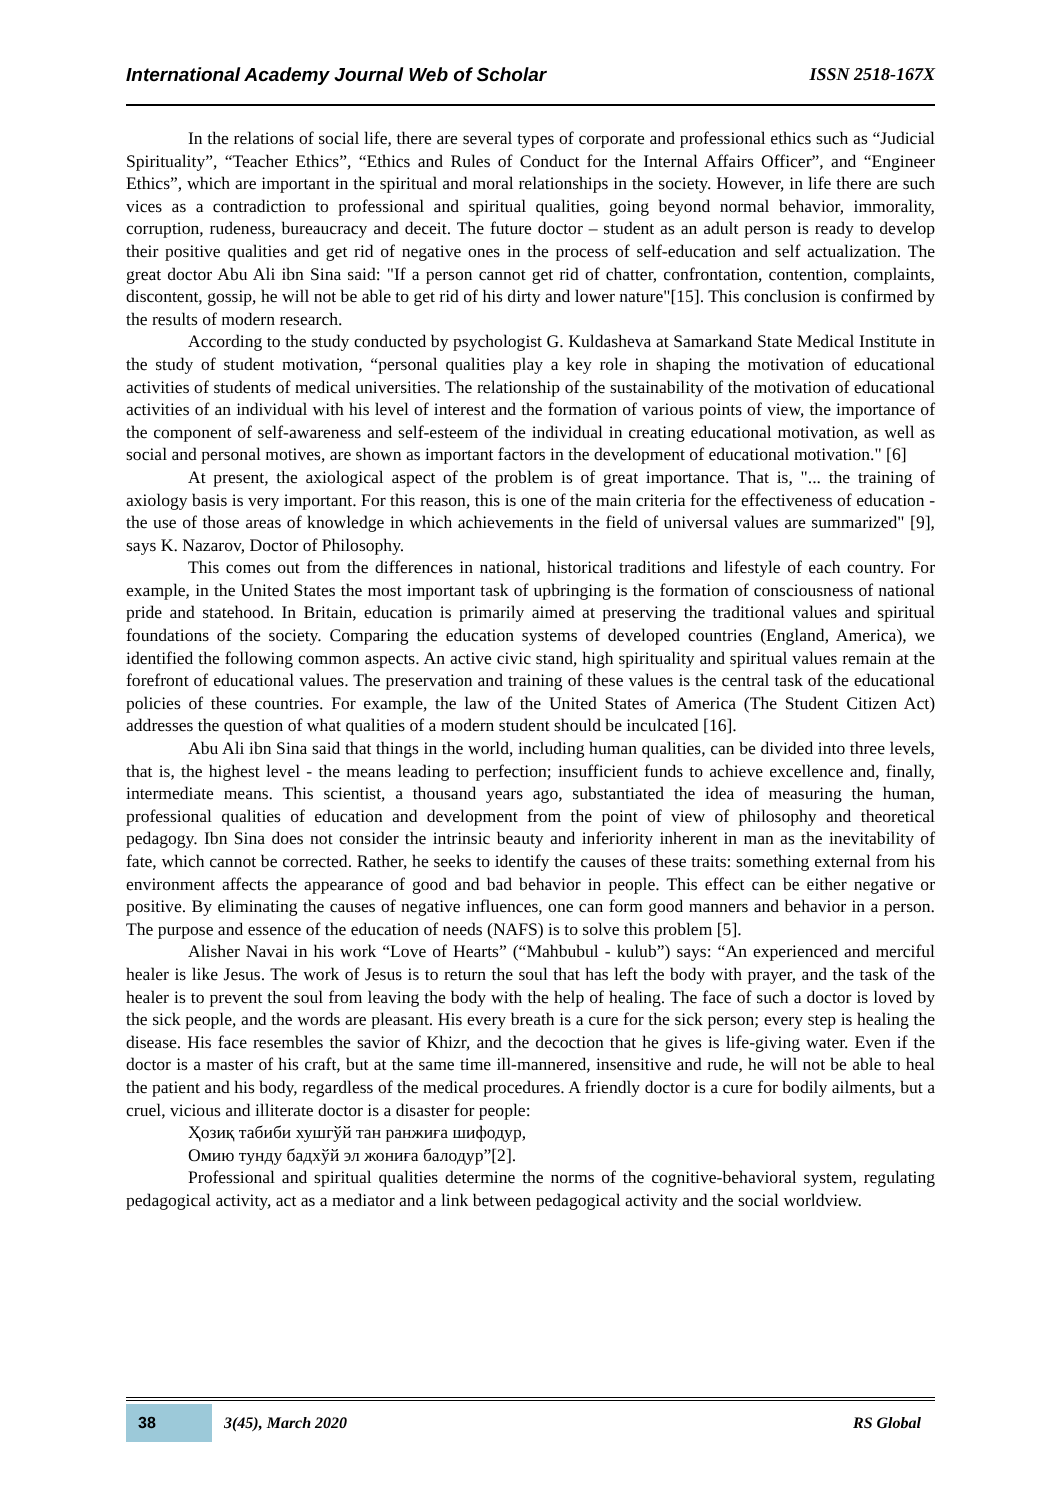International Academy Journal Web of Scholar ISSN 2518-167X
In the relations of social life, there are several types of corporate and professional ethics such as “Judicial Spirituality”, “Teacher Ethics”, “Ethics and Rules of Conduct for the Internal Affairs Officer”, and “Engineer Ethics”, which are important in the spiritual and moral relationships in the society. However, in life there are such vices as a contradiction to professional and spiritual qualities, going beyond normal behavior, immorality, corruption, rudeness, bureaucracy and deceit. The future doctor – student as an adult person is ready to develop their positive qualities and get rid of negative ones in the process of self-education and self actualization. The great doctor Abu Ali ibn Sina said: "If a person cannot get rid of chatter, confrontation, contention, complaints, discontent, gossip, he will not be able to get rid of his dirty and lower nature"[15]. This conclusion is confirmed by the results of modern research.
According to the study conducted by psychologist G. Kuldasheva at Samarkand State Medical Institute in the study of student motivation, “personal qualities play a key role in shaping the motivation of educational activities of students of medical universities. The relationship of the sustainability of the motivation of educational activities of an individual with his level of interest and the formation of various points of view, the importance of the component of self-awareness and self-esteem of the individual in creating educational motivation, as well as social and personal motives, are shown as important factors in the development of educational motivation." [6]
At present, the axiological aspect of the problem is of great importance. That is, "... the training of axiology basis is very important. For this reason, this is one of the main criteria for the effectiveness of education - the use of those areas of knowledge in which achievements in the field of universal values are summarized" [9], says K. Nazarov, Doctor of Philosophy.
This comes out from the differences in national, historical traditions and lifestyle of each country. For example, in the United States the most important task of upbringing is the formation of consciousness of national pride and statehood. In Britain, education is primarily aimed at preserving the traditional values and spiritual foundations of the society. Comparing the education systems of developed countries (England, America), we identified the following common aspects. An active civic stand, high spirituality and spiritual values remain at the forefront of educational values. The preservation and training of these values is the central task of the educational policies of these countries. For example, the law of the United States of America (The Student Citizen Act) addresses the question of what qualities of a modern student should be inculcated [16].
Abu Ali ibn Sina said that things in the world, including human qualities, can be divided into three levels, that is, the highest level - the means leading to perfection; insufficient funds to achieve excellence and, finally, intermediate means. This scientist, a thousand years ago, substantiated the idea of measuring the human, professional qualities of education and development from the point of view of philosophy and theoretical pedagogy. Ibn Sina does not consider the intrinsic beauty and inferiority inherent in man as the inevitability of fate, which cannot be corrected. Rather, he seeks to identify the causes of these traits: something external from his environment affects the appearance of good and bad behavior in people. This effect can be either negative or positive. By eliminating the causes of negative influences, one can form good manners and behavior in a person. The purpose and essence of the education of needs (NAFS) is to solve this problem [5].
Alisher Navai in his work “Love of Hearts” (“Mahbubul - kulub”) says: “An experienced and merciful healer is like Jesus. The work of Jesus is to return the soul that has left the body with prayer, and the task of the healer is to prevent the soul from leaving the body with the help of healing. The face of such a doctor is loved by the sick people, and the words are pleasant. His every breath is a cure for the sick person; every step is healing the disease. His face resembles the savior of Khizr, and the decoction that he gives is life-giving water. Even if the doctor is a master of his craft, but at the same time ill-mannered, insensitive and rude, he will not be able to heal the patient and his body, regardless of the medical procedures. A friendly doctor is a cure for bodily ailments, but a cruel, vicious and illiterate doctor is a disaster for people:
Ҳозиқ табиби хушгўй тан ранжиға шифодур,
Омию тунду бадхўй эл жониға балодур”[2].
Professional and spiritual qualities determine the norms of the cognitive-behavioral system, regulating pedagogical activity, act as a mediator and a link between pedagogical activity and the social worldview.
38 3(45), March 2020 RS Global